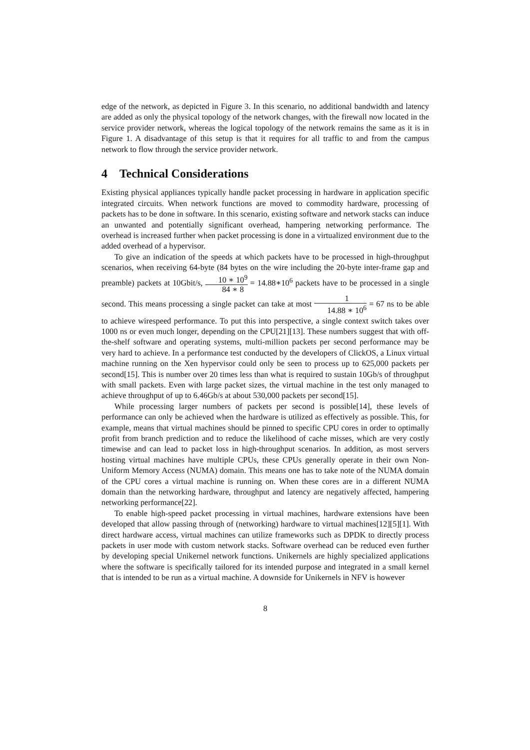edge of the network, as depicted in Figure 3. In this scenario, no additional bandwidth and latency are added as only the physical topology of the network changes, with the firewall now located in the service provider network, whereas the logical topology of the network remains the same as it is in Figure 1. A disadvantage of this setup is that it requires for all traffic to and from the campus network to flow through the service provider network.
4 Technical Considerations
Existing physical appliances typically handle packet processing in hardware in application specific integrated circuits. When network functions are moved to commodity hardware, processing of packets has to be done in software. In this scenario, existing software and network stacks can induce an unwanted and potentially significant overhead, hampering networking performance. The overhead is increased further when packet processing is done in a virtualized environment due to the added overhead of a hypervisor.
To give an indication of the speeds at which packets have to be processed in high-throughput scenarios, when receiving 64-byte (84 bytes on the wire including the 20-byte inter-frame gap and preamble) packets at 10Gbit/s, 10 ∗ 10<sup>9</sup> 84 ∗ 8 = 14.88∗10<sup>6</sup> packets have to be processed in a single second. This means processing a single packet can take at most 1 14.88 ∗ 10<sup>6</sup> = 67 ns to be able to achieve wirespeed performance. To put this into perspective, a single context switch takes over 1000 ns or even much longer, depending on the CPU[21][13]. These numbers suggest that with off-the-shelf software and operating systems, multi-million packets per second performance may be very hard to achieve. In a performance test conducted by the developers of ClickOS, a Linux virtual machine running on the Xen hypervisor could only be seen to process up to 625,000 packets per second[15]. This is number over 20 times less than what is required to sustain 10Gb/s of throughput with small packets. Even with large packet sizes, the virtual machine in the test only managed to achieve throughput of up to 6.46Gb/s at about 530,000 packets per second[15].
While processing larger numbers of packets per second is possible[14], these levels of performance can only be achieved when the hardware is utilized as effectively as possible. This, for example, means that virtual machines should be pinned to specific CPU cores in order to optimally profit from branch prediction and to reduce the likelihood of cache misses, which are very costly timewise and can lead to packet loss in high-throughput scenarios. In addition, as most servers hosting virtual machines have multiple CPUs, these CPUs generally operate in their own Non-Uniform Memory Access (NUMA) domain. This means one has to take note of the NUMA domain of the CPU cores a virtual machine is running on. When these cores are in a different NUMA domain than the networking hardware, throughput and latency are negatively affected, hampering networking performance[22].
To enable high-speed packet processing in virtual machines, hardware extensions have been developed that allow passing through of (networking) hardware to virtual machines[12][5][1]. With direct hardware access, virtual machines can utilize frameworks such as DPDK to directly process packets in user mode with custom network stacks. Software overhead can be reduced even further by developing special Unikernel network functions. Unikernels are highly specialized applications where the software is specifically tailored for its intended purpose and integrated in a small kernel that is intended to be run as a virtual machine. A downside for Unikernels in NFV is however
8